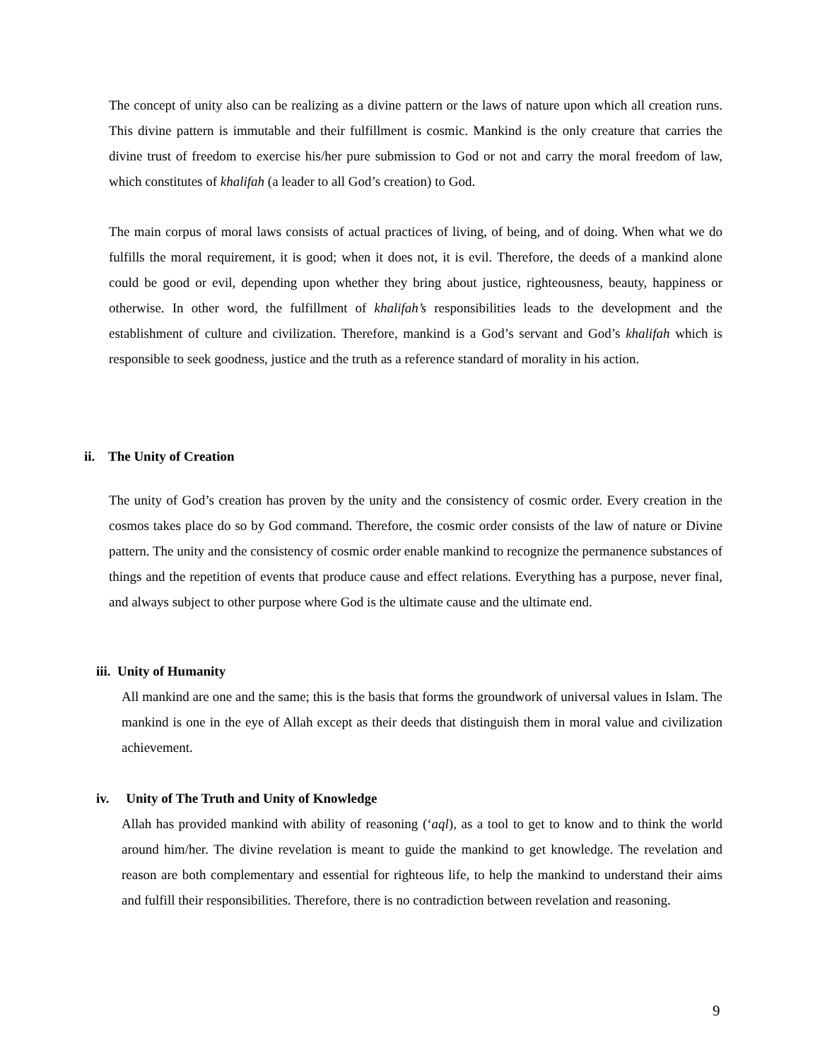The concept of unity also can be realizing as a divine pattern or the laws of nature upon which all creation runs. This divine pattern is immutable and their fulfillment is cosmic. Mankind is the only creature that carries the divine trust of freedom to exercise his/her pure submission to God or not and carry the moral freedom of law, which constitutes of khalifah (a leader to all God’s creation) to God.
The main corpus of moral laws consists of actual practices of living, of being, and of doing. When what we do fulfills the moral requirement, it is good; when it does not, it is evil. Therefore, the deeds of a mankind alone could be good or evil, depending upon whether they bring about justice, righteousness, beauty, happiness or otherwise. In other word, the fulfillment of khalifah’s responsibilities leads to the development and the establishment of culture and civilization. Therefore, mankind is a God’s servant and God’s khalifah which is responsible to seek goodness, justice and the truth as a reference standard of morality in his action.
ii. The Unity of Creation
The unity of God’s creation has proven by the unity and the consistency of cosmic order. Every creation in the cosmos takes place do so by God command. Therefore, the cosmic order consists of the law of nature or Divine pattern. The unity and the consistency of cosmic order enable mankind to recognize the permanence substances of things and the repetition of events that produce cause and effect relations. Everything has a purpose, never final, and always subject to other purpose where God is the ultimate cause and the ultimate end.
iii. Unity of Humanity
All mankind are one and the same; this is the basis that forms the groundwork of universal values in Islam. The mankind is one in the eye of Allah except as their deeds that distinguish them in moral value and civilization achievement.
iv. Unity of The Truth and Unity of Knowledge
Allah has provided mankind with ability of reasoning (‘aql), as a tool to get to know and to think the world around him/her. The divine revelation is meant to guide the mankind to get knowledge. The revelation and reason are both complementary and essential for righteous life, to help the mankind to understand their aims and fulfill their responsibilities. Therefore, there is no contradiction between revelation and reasoning.
9